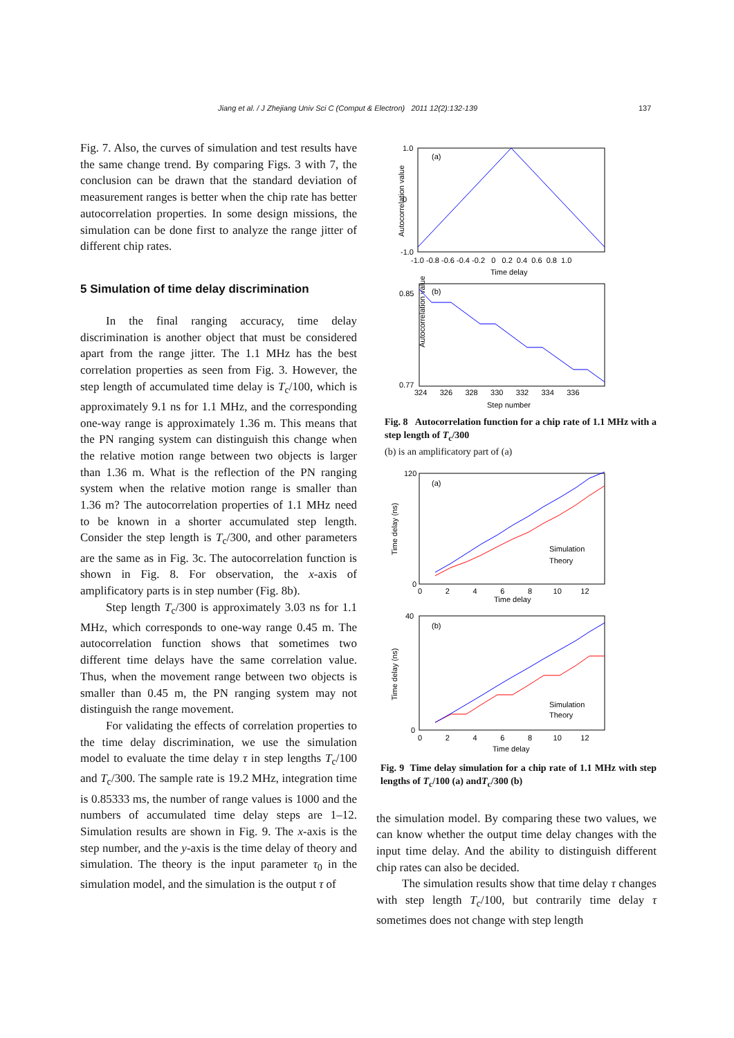Jiang et al. / J Zhejiang Univ Sci C (Comput & Electron) 2011 12(2):132-139
137
Fig. 7. Also, the curves of simulation and test results have the same change trend. By comparing Figs. 3 with 7, the conclusion can be drawn that the standard deviation of measurement ranges is better when the chip rate has better autocorrelation properties. In some design missions, the simulation can be done first to analyze the range jitter of different chip rates.
5 Simulation of time delay discrimination
In the final ranging accuracy, time delay discrimination is another object that must be considered apart from the range jitter. The 1.1 MHz has the best correlation properties as seen from Fig. 3. However, the step length of accumulated time delay is T<sub>c</sub>/100, which is approximately 9.1 ns for 1.1 MHz, and the corresponding one-way range is approximately 1.36 m. This means that the PN ranging system can distinguish this change when the relative motion range between two objects is larger than 1.36 m. What is the reflection of the PN ranging system when the relative motion range is smaller than 1.36 m? The autocorrelation properties of 1.1 MHz need to be known in a shorter accumulated step length. Consider the step length is T<sub>c</sub>/300, and other parameters are the same as in Fig. 3c. The autocorrelation function is shown in Fig. 8. For observation, the x-axis of amplificatory parts is in step number (Fig. 8b).
Step length T<sub>c</sub>/300 is approximately 3.03 ns for 1.1 MHz, which corresponds to one-way range 0.45 m. The autocorrelation function shows that sometimes two different time delays have the same correlation value. Thus, when the movement range between two objects is smaller than 0.45 m, the PN ranging system may not distinguish the range movement.
For validating the effects of correlation properties to the time delay discrimination, we use the simulation model to evaluate the time delay τ in step lengths T<sub>c</sub>/100 and T<sub>c</sub>/300. The sample rate is 19.2 MHz, integration time is 0.85333 ms, the number of range values is 1000 and the numbers of accumulated time delay steps are 1–12. Simulation results are shown in Fig. 9. The x-axis is the step number, and the y-axis is the time delay of theory and simulation. The theory is the input parameter τ<sub>0</sub> in the simulation model, and the simulation is the output τ of
Autocorrelation value
(a)
1.0
0
-1.0
-1.0 -0.8 -0.6 -0.4 -0.2 0 0.2 0.4 0.6 0.8 1.0
Time delay
Autocorrelation value
(b)
0.85
0.77
324 326 328 330 332 334 336
Step number
Fig. 8 Autocorrelation function for a chip rate of 1.1 MHz with a step length of T<sub>c</sub>/300
(b) is an amplificatory part of (a)
(a)
120
0
Simulation
Theory
0 2 4 6 8 10 12
Time delay
Time delay (ns)
(b)
40
0
Simulation
Theory
0 2 4 6 8 10 12
Time delay
Time delay (ns)
Fig. 9 Time delay simulation for a chip rate of 1.1 MHz with step lengths of T<sub>c</sub>/100 (a) andT<sub>c</sub>/300 (b)
the simulation model. By comparing these two values, we can know whether the output time delay changes with the input time delay. And the ability to distinguish different chip rates can also be decided.
The simulation results show that time delay τ changes with step length T<sub>c</sub>/100, but contrarily time delay τ sometimes does not change with step length